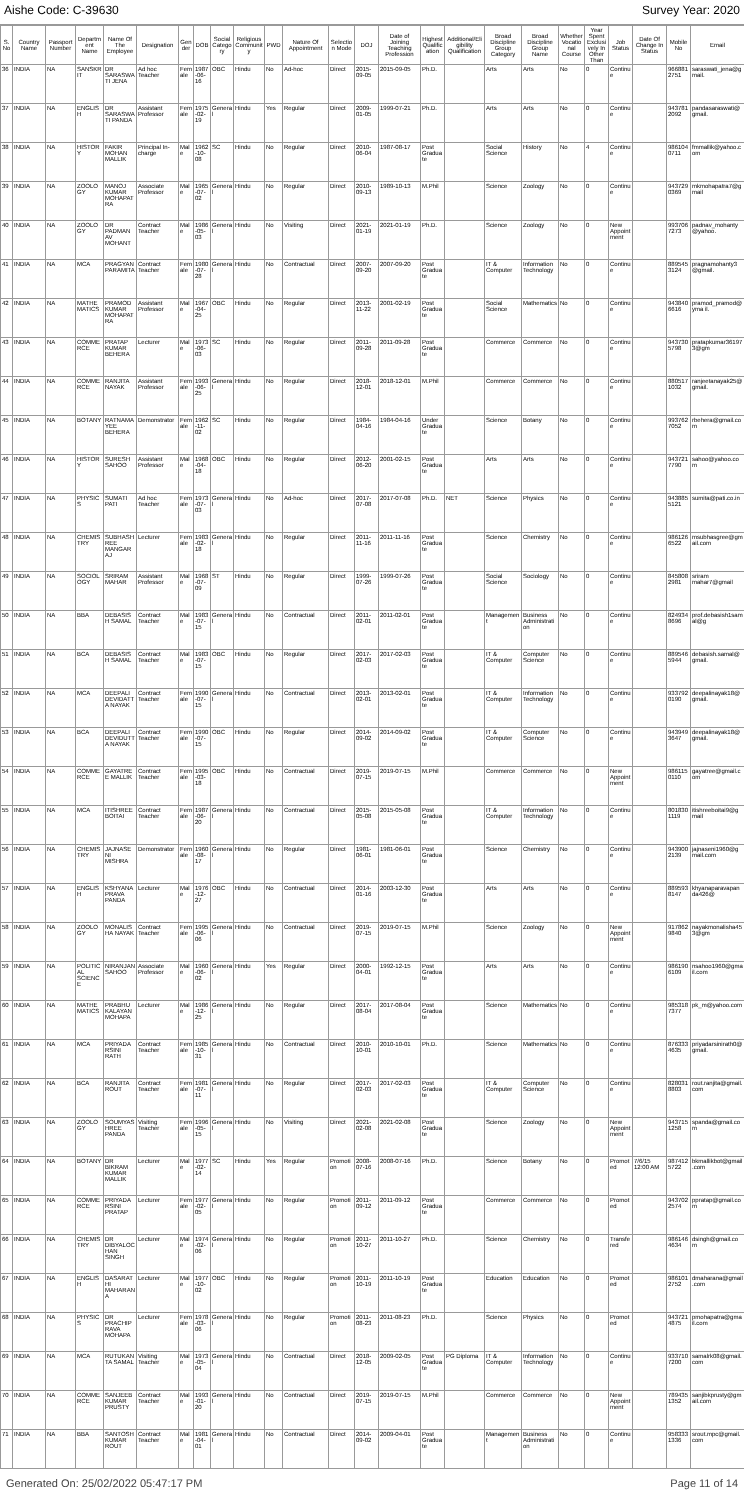Aishe Code: C-39630 Survey Year: 2020
| S.No | Country Name | Passport Number | Department Name | Name Of The Employee | Designation | Gender | DOB | Social Category | Religious Community | PWD | Nature Of Appointment | Selection Mode | DOJ | Date of Joining Teaching Profession | Highest Qualification | Additional/Eligibility Qualification | Broad Discipline Group Category | Broad Discipline Group Name | Whether Vocational Course | Year Spent Exclusively In Other Than | Job Status | Date Of Change In Status | Mobile No | Email |
| --- | --- | --- | --- | --- | --- | --- | --- | --- | --- | --- | --- | --- | --- | --- | --- | --- | --- | --- | --- | --- | --- | --- | --- | --- |
| 36 | INDIA | NA | SANSKRIT | DR SARASWATI JENA | Ad hoc Teacher | Female | 1987-06-16 | OBC | Hindu | No | Ad-hoc | Direct | 2015-09-05 | 2015-09-05 | Ph.D. | | Arts | Arts | No | 0 | Continue | | 966881 2751 | saraswati_jena@gmail. |
| 37 | INDIA | NA | ENGLISH | DR SARASWATI PANDA | Assistant Professor | Female | 1975-02-19 | General | Hindu | Yes | Regular | Direct | 2009-01-05 | 1999-07-21 | Ph.D. | | Arts | Arts | No | 0 | Continue | | 943781 2092 | pandasaraswati@gmail. |
| 38 | INDIA | NA | HISTORY | FAKIR MOHAN MALLIK | Principal In-charge | Male | 1962-10-08 | SC | Hindu | No | Regular | Direct | 2010-06-04 | 1987-08-17 | Post Graduate | | Social Science | History | No | 4 | Continue | | 986104 0711 | fmmallik@yahoo.com |
| 39 | INDIA | NA | ZOOLOGY | MANOJ KUMAR MOHAPATRA | Associate Professor | Male | 1965-07-02 | General | Hindu | No | Regular | Direct | 2010-09-13 | 1989-10-13 | M.Phil | | Science | Zoology | No | 0 | Continue | | 943729 0369 | mkmohapatra7@gmail |
| 40 | INDIA | NA | ZOOLOGY | DR PADMAN AV MOHANT | Contract Teacher | Male | 1986-05-03 | General | Hindu | No | Visiting | Direct | 2021-01-19 | 2021-01-19 | Ph.D. | | Science | Zoology | No | 0 | New Appointment | | 993706 7273 | padnav_mohanty@yahoo. |
| 41 | INDIA | NA | MCA | PRAGYAN PARAMITA | Contract Teacher | Female | 1980-07-28 | General | Hindu | No | Contractual | Direct | 2007-09-20 | 2007-09-20 | Post Graduate | | IT & Computer | Information Technology | No | 0 | Continue | | 889545 3124 | pragnamohanty3@gmail. |
| 42 | INDIA | NA | MATHEMATICS | PRAMOD KUMAR MOHAPATRA | Assistant Professor | Male | 1967-04-25 | OBC | Hindu | No | Regular | Direct | 2013-11-22 | 2001-02-19 | Post Graduate | | Social Science | Mathematics | No | 0 | Continue | | 943840 6616 | pramod_pramod@yma il. |
| 43 | INDIA | NA | COMMERCE | PRATAP KUMAR BEHERA | Lecturer | Male | 1973-06-03 | SC | Hindu | No | Regular | Direct | 2011-09-28 | 2011-09-28 | Post Graduate | | Commerce | Commerce | No | 0 | Continue | | 943730 5798 | pratapkumar361973@gm |
| 44 | INDIA | NA | COMMERCE | RANJITA NAYAK | Assistant Professor | Female | 1993-06-25 | General | Hindu | No | Regular | Direct | 2018-12-01 | 2018-12-01 | M.Phil | | Commerce | Commerce | No | 0 | Continue | | 880517 1032 | ranjeetanayak25@gmail. |
| 45 | INDIA | NA | BOTANY | RATNAMAYEE BEHERA | Demonstrator | Female | 1962-11-02 | SC | Hindu | No | Regular | Direct | 1984-04-16 | 1984-04-16 | Under Graduate | | Science | Botany | No | 0 | Continue | | 993762 7052 | rbehera@gmail.com |
| 46 | INDIA | NA | HISTORY | SURESH SAHOO | Assistant Professor | Male | 1968-04-18 | OBC | Hindu | No | Regular | Direct | 2012-06-20 | 2001-02-15 | Post Graduate | | Arts | Arts | No | 0 | Continue | | 943721 7790 | sahoo@yahoo.com |
| 47 | INDIA | NA | PHYSICS | SUMATI PATI | Ad hoc Teacher | Female | 1973-07-03 | General | Hindu | No | Ad-hoc | Direct | 2017-07-08 | 2017-07-08 | Ph.D. | NET | Science | Physics | No | 0 | Continue | | 943885 5121 | sumita@pati.co.in |
| 48 | INDIA | NA | CHEMISTRY | SUBHASHREE MANGARAJ | Lecturer | Female | 1983-02-18 | General | Hindu | No | Regular | Direct | 2011-11-16 | 2011-11-16 | Post Graduate | | Science | Chemistry | No | 0 | Continue | | 986126 6522 | msubhasgree@gmail.com |
| 49 | INDIA | NA | SOCIOLOGY | SRIRAM MAHAR | Assistant Professor | Male | 1968-07-09 | ST | Hindu | No | Regular | Direct | 1999-07-26 | 1999-07-26 | Post Graduate | | Social Science | Sociology | No | 0 | Continue | | 845808 2981 | sriram mahar7@gmail |
| 50 | INDIA | NA | BBA | DEBASISH SAMAL | Contract Teacher | Male | 1983-07-15 | General | Hindu | No | Contractual | Direct | 2011-02-01 | 2011-02-01 | Post Graduate | | Management | Business Administration | No | 0 | Continue | | 824934 8696 | prof.debasish1samal@g |
| 51 | INDIA | NA | BCA | DEBASISH SAMAL | Contract Teacher | Male | 1983-07-15 | OBC | Hindu | No | Regular | Direct | 2017-02-03 | 2017-02-03 | Post Graduate | | IT & Computer | Computer Science | No | 0 | Continue | | 889546 5944 | debasish.samal@gmail. |
| 52 | INDIA | NA | MCA | DEEPALI DEVIDATTA NAYAK | Contract Teacher | Female | 1990-07-15 | General | Hindu | No | Contractual | Direct | 2013-02-01 | 2013-02-01 | Post Graduate | | IT & Computer | Information Technology | No | 0 | Continue | | 933792 0190 | deepalinayak18@gmail. |
| 53 | INDIA | NA | BCA | DEEPALI DEVIDUTTA NAYAK | Contract Teacher | Female | 1990-07-15 | OBC | Hindu | No | Regular | Direct | 2014-09-02 | 2014-09-02 | Post Graduate | | IT & Computer | Computer Science | No | 0 | Continue | | 943949 3647 | deepalinayak18@gmail. |
| 54 | INDIA | NA | COMMERCE | GAYATREE MALLIK | Contract Teacher | Female | 1995-03-18 | OBC | Hindu | No | Contractual | Direct | 2019-07-15 | 2019-07-15 | M.Phil | | Commerce | Commerce | No | 0 | New Appointment | | 986115 0110 | gayatree@gmail.com |
| 55 | INDIA | NA | MCA | ITISHREE BOITAI | Contract Teacher | Female | 1987-06-20 | General | Hindu | No | Contractual | Direct | 2015-05-08 | 2015-05-08 | Post Graduate | | IT & Computer | Information Technology | No | 0 | Continue | | 801830 1119 | itishreeboitai9@gmail |
| 56 | INDIA | NA | CHEMISTRY | JAJNASENI MISHRA | Demonstrator | Female | 1960-08-17 | General | Hindu | No | Regular | Direct | 1981-06-01 | 1981-06-01 | Post Graduate | | Science | Chemistry | No | 0 | Continue | | 943900 2139 | jajnaseni1960@gmail.com |
| 57 | INDIA | NA | ENGLISH | KSHYANAPRAVA PANDA | Lecturer | Male | 1976-12-27 | OBC | Hindu | No | Contractual | Direct | 2014-01-16 | 2003-12-30 | Post Graduate | | Arts | Arts | No | 0 | Continue | | 889593 8147 | khyanaparavapanda426@ |
| 58 | INDIA | NA | ZOOLOGY | MONALISHA NAYAK | Contract Teacher | Female | 1995-06-06 | General | Hindu | No | Contractual | Direct | 2019-07-15 | 2019-07-15 | M.Phil | | Science | Zoology | No | 0 | New Appointment | | 917862 9840 | nayakmonalisha453@gm |
| 59 | INDIA | NA | POLITICAL SCIENCE | NIRANJAN SAHOO | Associate Professor | Male | 1960-06-02 | General | Hindu | Yes | Regular | Direct | 2000-04-01 | 1992-12-15 | Post Graduate | | Arts | Arts | No | 0 | Continue | | 986190 6109 | nsahoo1960@gmail.com |
| 60 | INDIA | NA | MATHEMATICS | PRABHU KALAYAN MOHAPA | Lecturer | Male | 1986-12-25 | General | Hindu | No | Regular | Direct | 2017-08-04 | 2017-08-04 | Post Graduate | | Science | Mathematics | No | 0 | Continue | | 985318 7377 | pk_m@yahoo.com |
| 61 | INDIA | NA | MCA | PRIYADARSINI RATH | Contract Teacher | Female | 1985-10-31 | General | Hindu | No | Contractual | Direct | 2010-10-01 | 2010-10-01 | Ph.D. | | Science | Mathematics | No | 0 | Continue | | 876333 4635 | priyadarsinirath0@gmail. |
| 62 | INDIA | NA | BCA | RANJITA ROUT | Contract Teacher | Female | 1981-07-11 | General | Hindu | No | Regular | Direct | 2017-02-03 | 2017-02-03 | Post Graduate | | IT & Computer | Computer Science | No | 0 | Continue | | 828031 8803 | rout.ranjita@gmail.com |
| 63 | INDIA | NA | ZOOLOGY | SOUMYASHREE PANDA | Visiting Teacher | Female | 1996-05-15 | General | Hindu | No | Visiting | Direct | 2021-02-08 | 2021-02-08 | Post Graduate | | Science | Zoology | No | 0 | New Appointment | | 943715 1258 | spanda@gmail.com |
| 64 | INDIA | NA | BOTANY | DR BIKRAM KUMAR MALLIK | Lecturer | Male | 1977-02-14 | SC | Hindu | Yes | Regular | Promotion | 2008-07-16 | 2008-07-16 | Ph.D. | | Science | Botany | No | 0 | Promoted | 7/6/15 12:00 AM | 987412 5722 | bkmallikbot@gmail.com |
| 65 | INDIA | NA | COMMERCE | PRIYADARSINI PRATAP | Lecturer | Female | 1977-02-05 | General | Hindu | No | Regular | Promotion | 2011-09-12 | 2011-09-12 | Post Graduate | | Commerce | Commerce | No | 0 | Promoted | | 943702 2574 | ppratap@gmail.com |
| 66 | INDIA | NA | CHEMISTRY | DR DIBYALOCHAN SINGH | Lecturer | Male | 1974-02-06 | General | Hindu | No | Regular | Promotion | 2011-10-27 | 2011-10-27 | Ph.D. | | Science | Chemistry | No | 0 | Transfered | | 986146 4634 | dsingh@gmail.com |
| 67 | INDIA | NA | ENGLISH | DASARATHI MAHARANA | Lecturer | Male | 1977-10-02 | OBC | Hindu | No | Regular | Promotion | 2011-10-19 | 2011-10-19 | Post Graduate | | Education | Education | No | 0 | Promoted | | 986101 2752 | dmaharana@gmail.com |
| 68 | INDIA | NA | PHYSICS | DR PRACHIPRAVA MOHAPA | Lecturer | Female | 1978-03-06 | General | Hindu | No | Regular | Promotion | 2011-08-23 | 2011-08-23 | Ph.D. | | Science | Physics | No | 0 | Promoted | | 943721 4875 | pmohapatra@gmail.com |
| 69 | INDIA | NA | MCA | RUTUKANTA SAMAL | Visiting Teacher | Male | 1973-05-04 | General | Hindu | No | Contractual | Direct | 2018-12-05 | 2009-02-05 | Post Graduate | PG Diploma | IT & Computer | Information Technology | No | 0 | Continue | | 933710 7200 | samalrk08@gmail.com |
| 70 | INDIA | NA | COMMERCE | SANJEEB KUMAR PRUSTY | Contract Teacher | Male | 1993-01-20 | General | Hindu | No | Contractual | Direct | 2019-07-15 | 2019-07-15 | M.Phil | | Commerce | Commerce | No | 0 | New Appointment | | 789435 1352 | sanjibkprusty@gmail.com |
| 71 | INDIA | NA | BBA | SANTOSH KUMAR ROUT | Contract Teacher | Male | 1981-04-01 | General | Hindu | No | Contractual | Direct | 2014-09-02 | 2009-04-01 | Post Graduate | | Management | Business Administration | No | 0 | Continue | | 958333 1336 | srout.mpc@gmail.com |
Generated On: 25/02/2022 05:47:17 PM Page 11 of 14